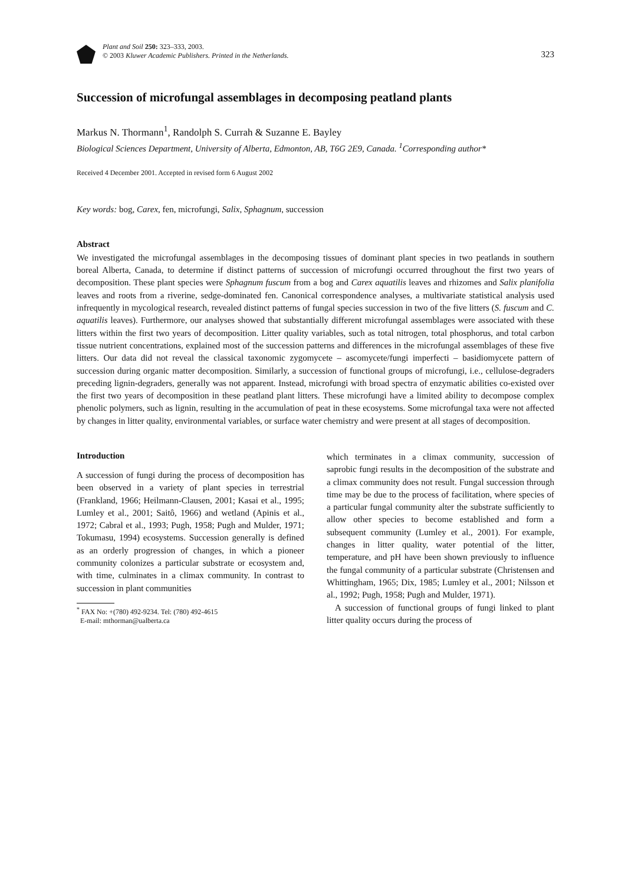Plant and Soil 250: 323–333, 2003.
© 2003 Kluwer Academic Publishers. Printed in the Netherlands.
323
Succession of microfungal assemblages in decomposing peatland plants
Markus N. Thormann<sup>1</sup>, Randolph S. Currah & Suzanne E. Bayley
Biological Sciences Department, University of Alberta, Edmonton, AB, T6G 2E9, Canada. <sup>1</sup>Corresponding author*
Received 4 December 2001. Accepted in revised form 6 August 2002
Key words: bog, Carex, fen, microfungi, Salix, Sphagnum, succession
Abstract
We investigated the microfungal assemblages in the decomposing tissues of dominant plant species in two peatlands in southern boreal Alberta, Canada, to determine if distinct patterns of succession of microfungi occurred throughout the first two years of decomposition. These plant species were Sphagnum fuscum from a bog and Carex aquatilis leaves and rhizomes and Salix planifolia leaves and roots from a riverine, sedge-dominated fen. Canonical correspondence analyses, a multivariate statistical analysis used infrequently in mycological research, revealed distinct patterns of fungal species succession in two of the five litters (S. fuscum and C. aquatilis leaves). Furthermore, our analyses showed that substantially different microfungal assemblages were associated with these litters within the first two years of decomposition. Litter quality variables, such as total nitrogen, total phosphorus, and total carbon tissue nutrient concentrations, explained most of the succession patterns and differences in the microfungal assemblages of these five litters. Our data did not reveal the classical taxonomic zygomycete – ascomycete/fungi imperfecti – basidiomycete pattern of succession during organic matter decomposition. Similarly, a succession of functional groups of microfungi, i.e., cellulose-degraders preceding lignin-degraders, generally was not apparent. Instead, microfungi with broad spectra of enzymatic abilities co-existed over the first two years of decomposition in these peatland plant litters. These microfungi have a limited ability to decompose complex phenolic polymers, such as lignin, resulting in the accumulation of peat in these ecosystems. Some microfungal taxa were not affected by changes in litter quality, environmental variables, or surface water chemistry and were present at all stages of decomposition.
Introduction
A succession of fungi during the process of decomposition has been observed in a variety of plant species in terrestrial (Frankland, 1966; Heilmann-Clausen, 2001; Kasai et al., 1995; Lumley et al., 2001; Saitô, 1966) and wetland (Apinis et al., 1972; Cabral et al., 1993; Pugh, 1958; Pugh and Mulder, 1971; Tokumasu, 1994) ecosystems. Succession generally is defined as an orderly progression of changes, in which a pioneer community colonizes a particular substrate or ecosystem and, with time, culminates in a climax community. In contrast to succession in plant communities
<sup>*</sup> FAX No: +(780) 492-9234. Tel: (780) 492-4615
E-mail: mthorman@ualberta.ca
which terminates in a climax community, succession of saprobic fungi results in the decomposition of the substrate and a climax community does not result. Fungal succession through time may be due to the process of facilitation, where species of a particular fungal community alter the substrate sufficiently to allow other species to become established and form a subsequent community (Lumley et al., 2001). For example, changes in litter quality, water potential of the litter, temperature, and pH have been shown previously to influence the fungal community of a particular substrate (Christensen and Whittingham, 1965; Dix, 1985; Lumley et al., 2001; Nilsson et al., 1992; Pugh, 1958; Pugh and Mulder, 1971).
A succession of functional groups of fungi linked to plant litter quality occurs during the process of